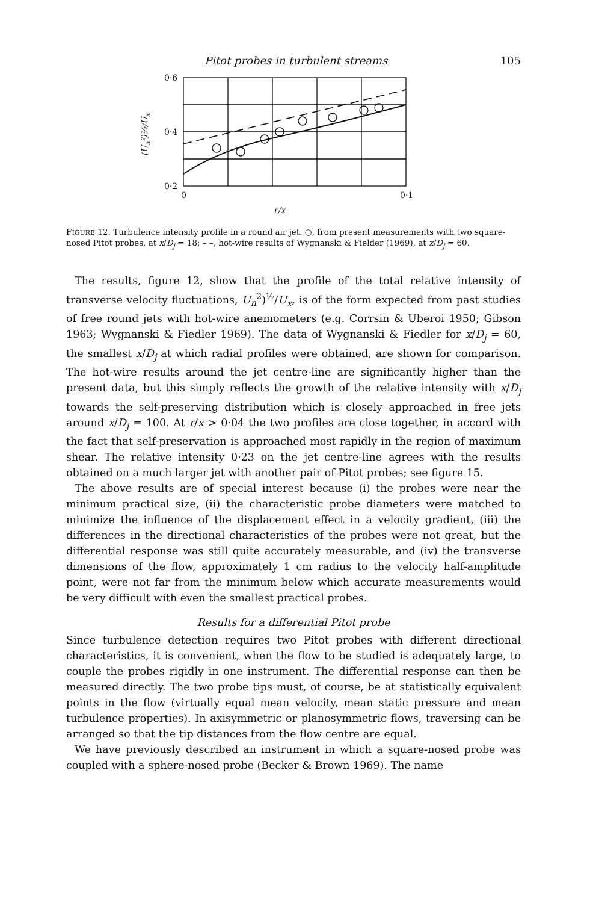Pitot probes in turbulent streams 105
0·6
0·4
0·2
0
0·1
r/x
(Un²)½/Ux
FIGURE 12. Turbulence intensity profile in a round air jet. ○, from present measurements with two square-nosed Pitot probes, at x/D<sub>j</sub> = 18; – –, hot-wire results of Wygnanski & Fielder (1969), at x/D<sub>j</sub> = 60.
The results, figure 12, show that the profile of the total relative intensity of transverse velocity fluctuations, U<sub>n</sub><sup>2</sup>)<sup>½</sup>/U<sub>x</sub>, is of the form expected from past studies of free round jets with hot-wire anemometers (e.g. Corrsin & Uberoi 1950; Gibson 1963; Wygnanski & Fiedler 1969). The data of Wygnanski & Fiedler for x/D<sub>j</sub> = 60, the smallest x/D<sub>j</sub> at which radial profiles were obtained, are shown for comparison. The hot-wire results around the jet centre-line are significantly higher than the present data, but this simply reflects the growth of the relative intensity with x/D<sub>j</sub> towards the self-preserving distribution which is closely approached in free jets around x/D<sub>j</sub> = 100. At r/x > 0·04 the two profiles are close together, in accord with the fact that self-preservation is approached most rapidly in the region of maximum shear. The relative intensity 0·23 on the jet centre-line agrees with the results obtained on a much larger jet with another pair of Pitot probes; see figure 15.
The above results are of special interest because (i) the probes were near the minimum practical size, (ii) the characteristic probe diameters were matched to minimize the influence of the displacement effect in a velocity gradient, (iii) the differences in the directional characteristics of the probes were not great, but the differential response was still quite accurately measurable, and (iv) the transverse dimensions of the flow, approximately 1 cm radius to the velocity half-amplitude point, were not far from the minimum below which accurate measurements would be very difficult with even the smallest practical probes.
Results for a differential Pitot probe
Since turbulence detection requires two Pitot probes with different directional characteristics, it is convenient, when the flow to be studied is adequately large, to couple the probes rigidly in one instrument. The differential response can then be measured directly. The two probe tips must, of course, be at statistically equivalent points in the flow (virtually equal mean velocity, mean static pressure and mean turbulence properties). In axisymmetric or planosymmetric flows, traversing can be arranged so that the tip distances from the flow centre are equal.
We have previously described an instrument in which a square-nosed probe was coupled with a sphere-nosed probe (Becker & Brown 1969). The name